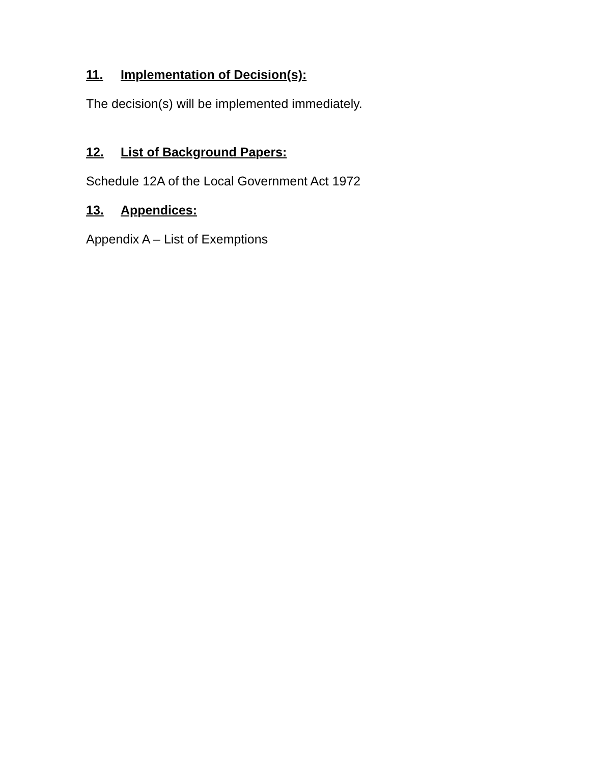11. Implementation of Decision(s):
The decision(s) will be implemented immediately.
12. List of Background Papers:
Schedule 12A of the Local Government Act 1972
13. Appendices:
Appendix A – List of Exemptions